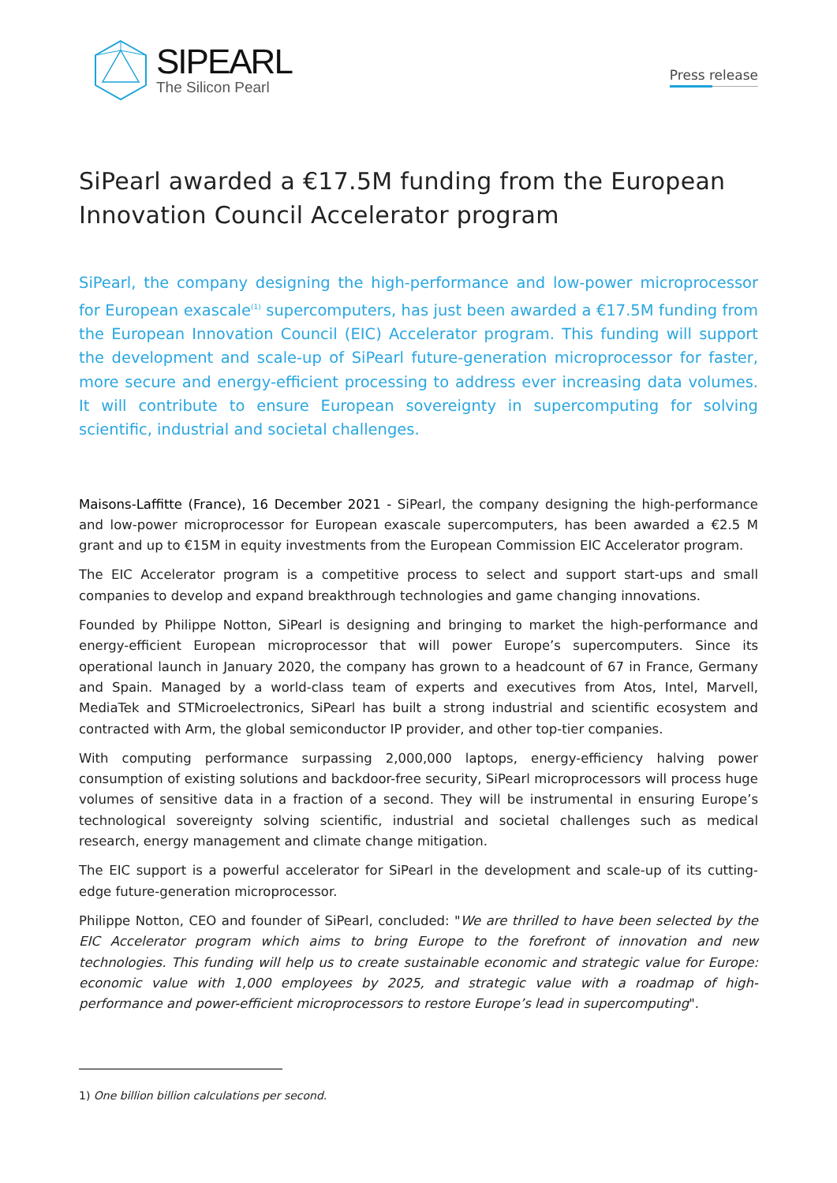SIPEARL
The Silicon Pearl
Press release
SiPearl awarded a €17.5M funding from the European Innovation Council Accelerator program
SiPearl, the company designing the high-performance and low-power microprocessor for European exascale<sup>(1)</sup> supercomputers, has just been awarded a €17.5M funding from the European Innovation Council (EIC) Accelerator program. This funding will support the development and scale-up of SiPearl future-generation microprocessor for faster, more secure and energy-efficient processing to address ever increasing data volumes. It will contribute to ensure European sovereignty in supercomputing for solving scientific, industrial and societal challenges.
Maisons-Laffitte (France), 16 December 2021 - SiPearl, the company designing the high-performance and low-power microprocessor for European exascale supercomputers, has been awarded a €2.5 M grant and up to €15M in equity investments from the European Commission EIC Accelerator program.
The EIC Accelerator program is a competitive process to select and support start-ups and small companies to develop and expand breakthrough technologies and game changing innovations.
Founded by Philippe Notton, SiPearl is designing and bringing to market the high-performance and energy-efficient European microprocessor that will power Europe’s supercomputers. Since its operational launch in January 2020, the company has grown to a headcount of 67 in France, Germany and Spain. Managed by a world-class team of experts and executives from Atos, Intel, Marvell, MediaTek and STMicroelectronics, SiPearl has built a strong industrial and scientific ecosystem and contracted with Arm, the global semiconductor IP provider, and other top-tier companies.
With computing performance surpassing 2,000,000 laptops, energy-efficiency halving power consumption of existing solutions and backdoor-free security, SiPearl microprocessors will process huge volumes of sensitive data in a fraction of a second. They will be instrumental in ensuring Europe’s technological sovereignty solving scientific, industrial and societal challenges such as medical research, energy management and climate change mitigation.
The EIC support is a powerful accelerator for SiPearl in the development and scale-up of its cutting-edge future-generation microprocessor.
Philippe Notton, CEO and founder of SiPearl, concluded: "We are thrilled to have been selected by the EIC Accelerator program which aims to bring Europe to the forefront of innovation and new technologies. This funding will help us to create sustainable economic and strategic value for Europe: economic value with 1,000 employees by 2025, and strategic value with a roadmap of high-performance and power-efficient microprocessors to restore Europe’s lead in supercomputing".
1) One billion billion calculations per second.